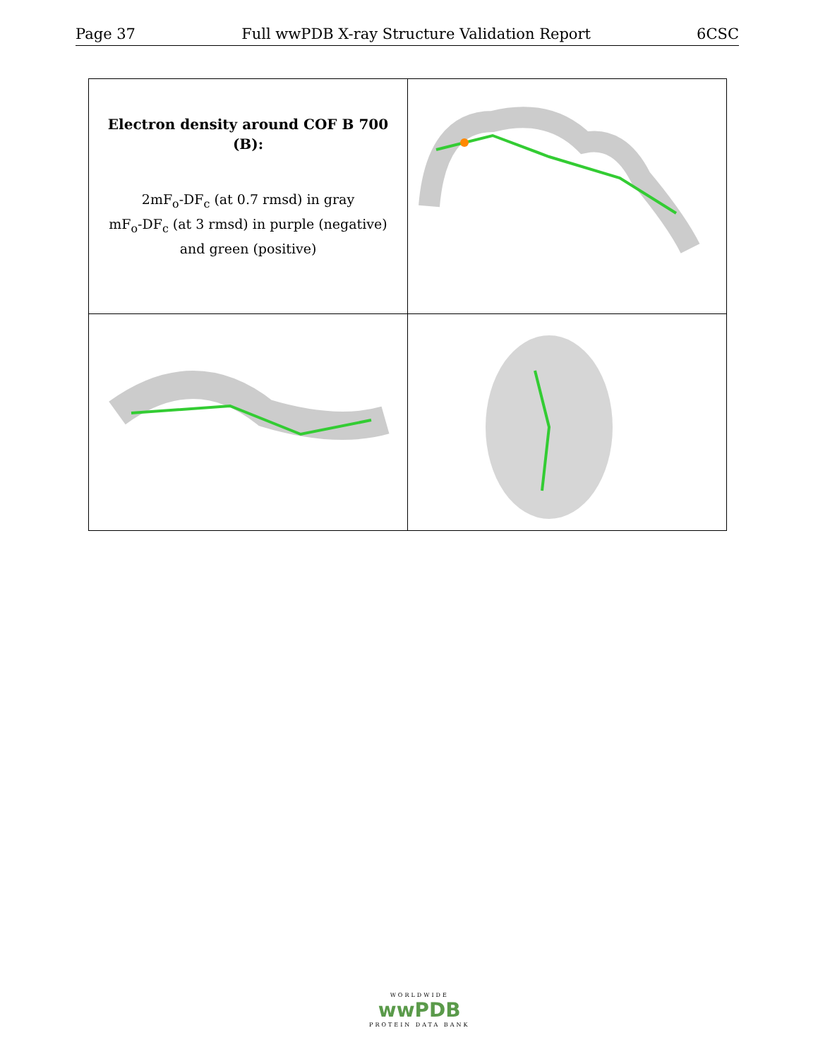Page 37 Full wwPDB X-ray Structure Validation Report 6CSC
| Electron density around COF B 700 (B): 2mF<sub>o</sub>-DF<sub>c</sub> (at 0.7 rmsd) in gray mF<sub>o</sub>-DF<sub>c</sub> (at 3 rmsd) in purple (negative) and green (positive) | |
WORLDWIDE
wwPDB
PROTEIN DATA BANK